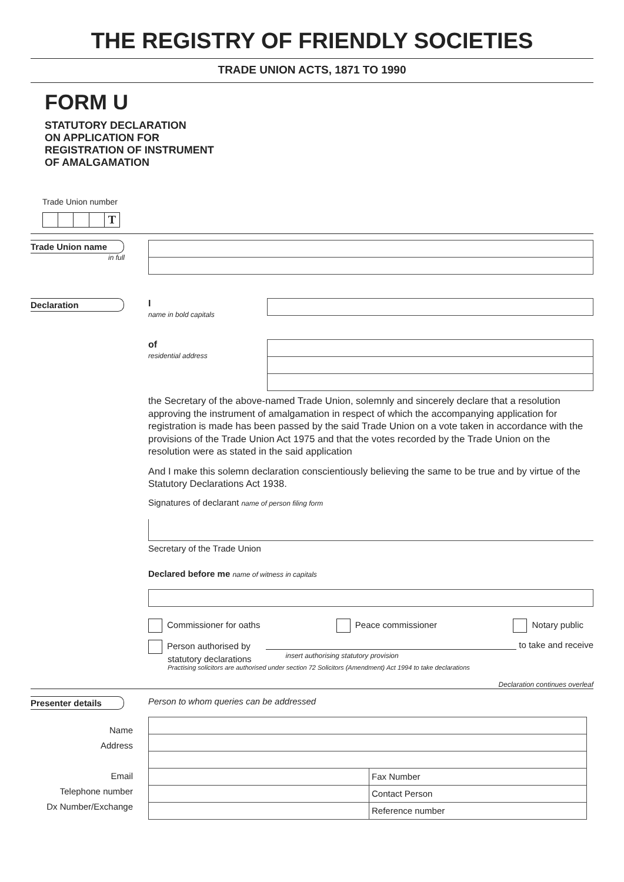THE REGISTRY OF FRIENDLY SOCIETIES
TRADE UNION ACTS, 1871 TO 1990
FORM U
STATUTORY DECLARATION
ON APPLICATION FOR
REGISTRATION OF INSTRUMENT
OF AMALGAMATION
Trade Union number
T
Trade Union name
in full
Declaration I
name in bold capitals
of
residential address
the Secretary of the above-named Trade Union, solemnly and sincerely declare that a resolution approving the instrument of amalgamation in respect of which the accompanying application for registration is made has been passed by the said Trade Union on a vote taken in accordance with the provisions of the Trade Union Act 1975 and that the votes recorded by the Trade Union on the resolution were as stated in the said application
And I make this solemn declaration conscientiously believing the same to be true and by virtue of the Statutory Declarations Act 1938.
Signatures of declarant name of person filing form
Secretary of the Trade Union
Declared before me name of witness in capitals
Commissioner for oaths Peace commissioner Notary public
Person authorised by
statutory declarations insert authorising statutory provision to take and receive
Practising solicitors are authorised under section 72 Solicitors (Amendment) Act 1994 to take declarations
Declaration continues overleaf
Presenter details
Name
Address
Email
Telephone number
Dx Number/Exchange
Person to whom queries can be addressed
| | Fax Number |
| | Contact Person |
| | Reference number |